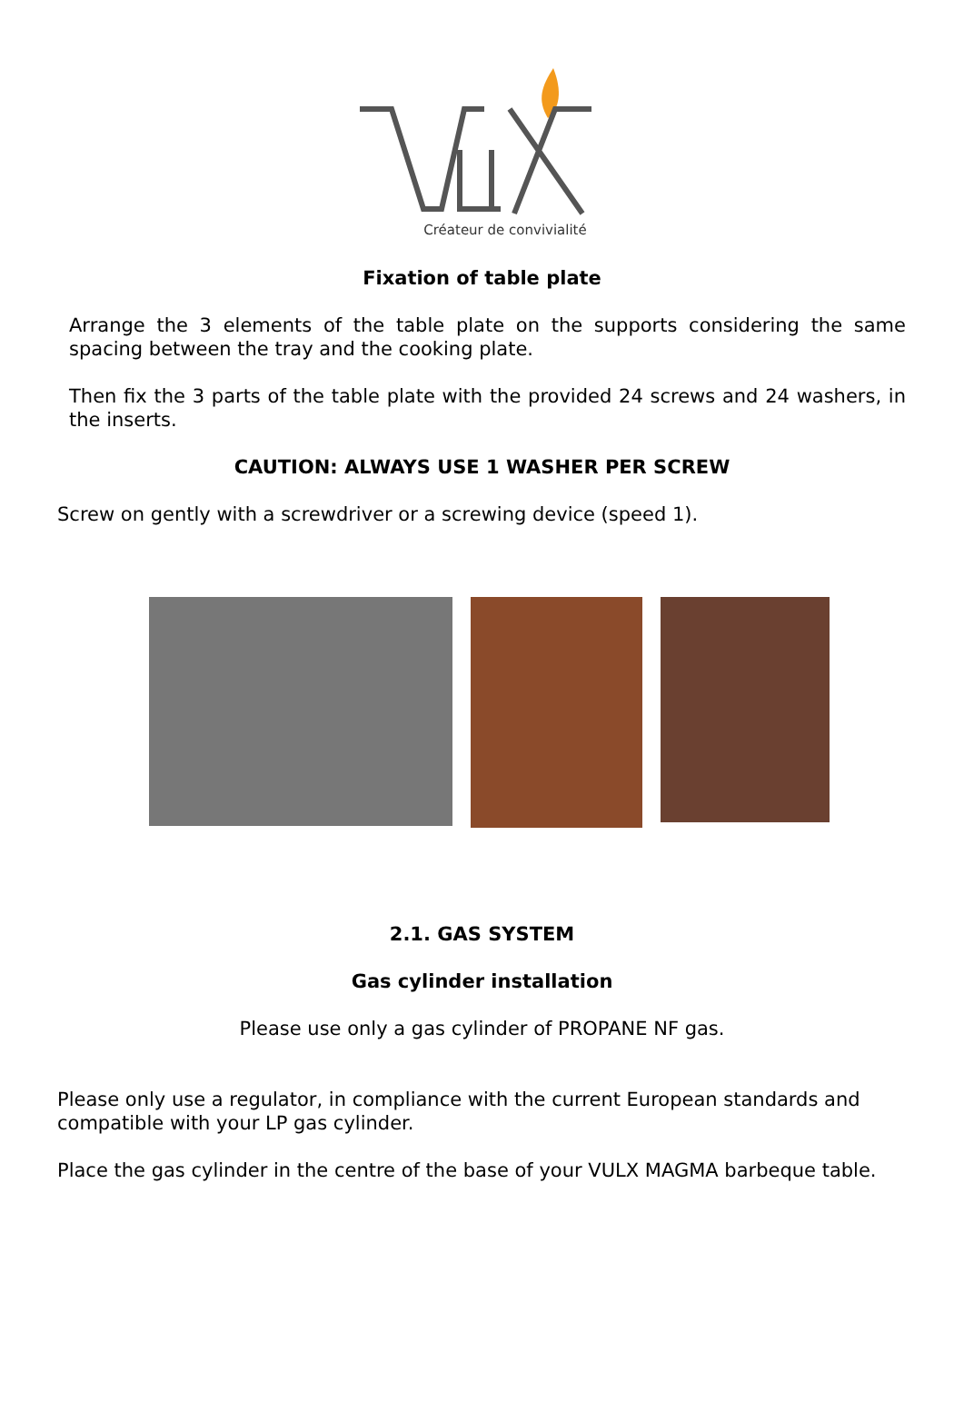Créateur de convivialité
Fixation of table plate
Arrange the 3 elements of the table plate on the supports considering the same spacing between the tray and the cooking plate.
Then fix the 3 parts of the table plate with the provided 24 screws and 24 washers, in the inserts.
CAUTION: ALWAYS USE 1 WASHER PER SCREW
Screw on gently with a screwdriver or a screwing device (speed 1).
2.1. GAS SYSTEM
Gas cylinder installation
Please use only a gas cylinder of PROPANE NF gas.
Please only use a regulator, in compliance with the current European standards and compatible with your LP gas cylinder.
Place the gas cylinder in the centre of the base of your VULX MAGMA barbeque table.